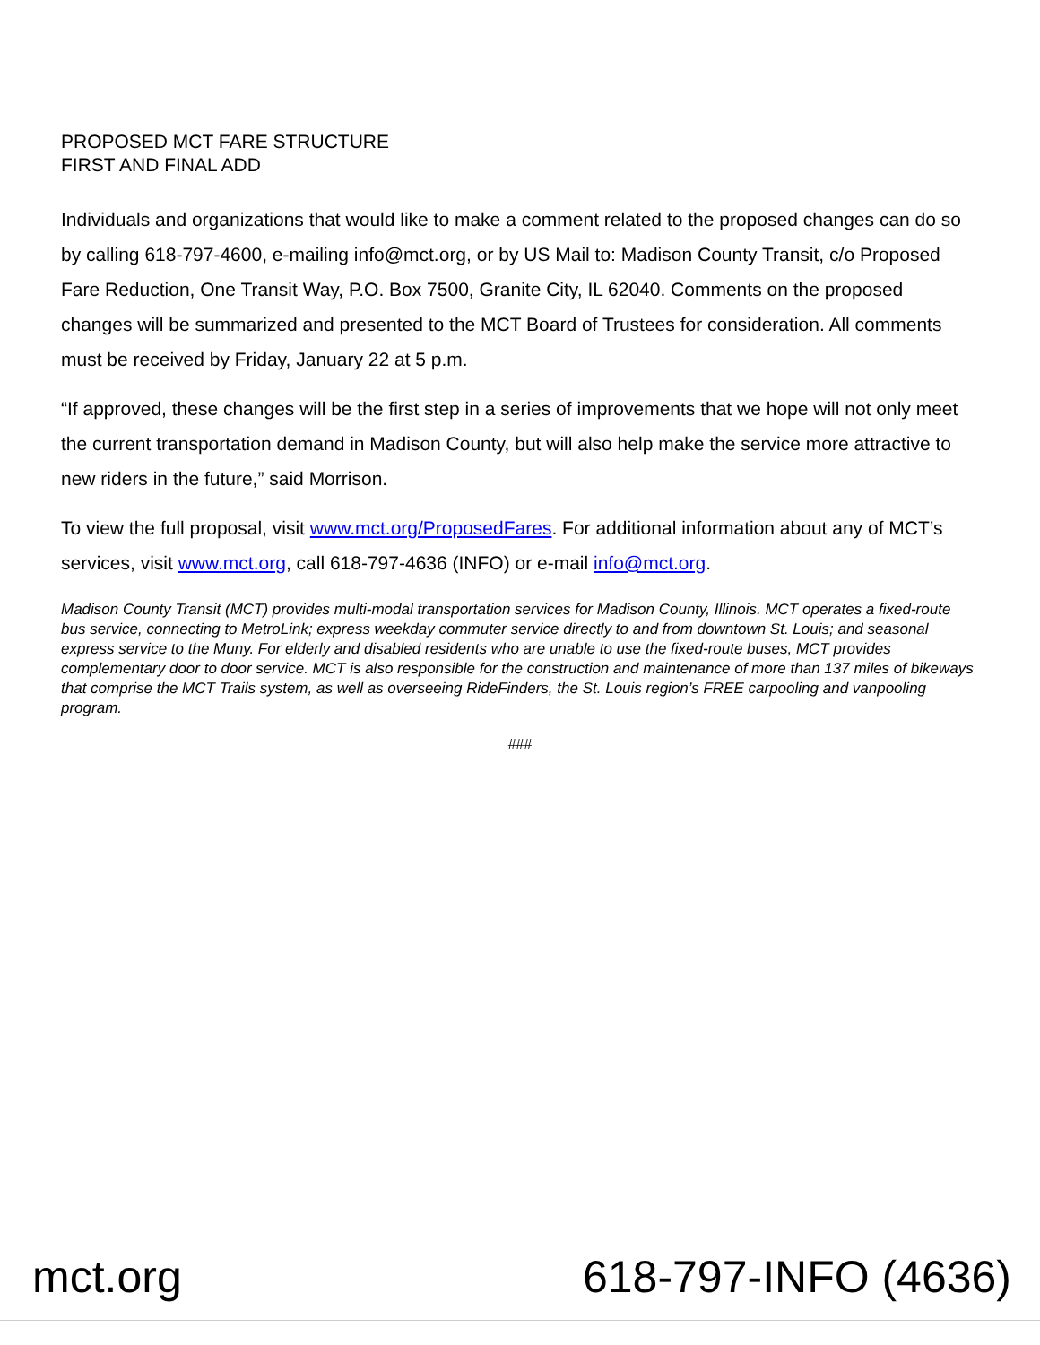PROPOSED MCT FARE STRUCTURE
FIRST AND FINAL ADD
Individuals and organizations that would like to make a comment related to the proposed changes can do so by calling 618-797-4600, e-mailing info@mct.org, or by US Mail to: Madison County Transit, c/o Proposed Fare Reduction, One Transit Way, P.O. Box 7500, Granite City, IL 62040. Comments on the proposed changes will be summarized and presented to the MCT Board of Trustees for consideration. All comments must be received by Friday, January 22 at 5 p.m.
“If approved, these changes will be the first step in a series of improvements that we hope will not only meet the current transportation demand in Madison County, but will also help make the service more attractive to new riders in the future,” said Morrison.
To view the full proposal, visit www.mct.org/ProposedFares. For additional information about any of MCT’s services, visit www.mct.org, call 618-797-4636 (INFO) or e-mail info@mct.org.
Madison County Transit (MCT) provides multi-modal transportation services for Madison County, Illinois. MCT operates a fixed-route bus service, connecting to MetroLink; express weekday commuter service directly to and from downtown St. Louis; and seasonal express service to the Muny. For elderly and disabled residents who are unable to use the fixed-route buses, MCT provides complementary door to door service. MCT is also responsible for the construction and maintenance of more than 137 miles of bikeways that comprise the MCT Trails system, as well as overseeing RideFinders, the St. Louis region’s FREE carpooling and vanpooling program.
###
mct.org 618-797-INFO (4636)